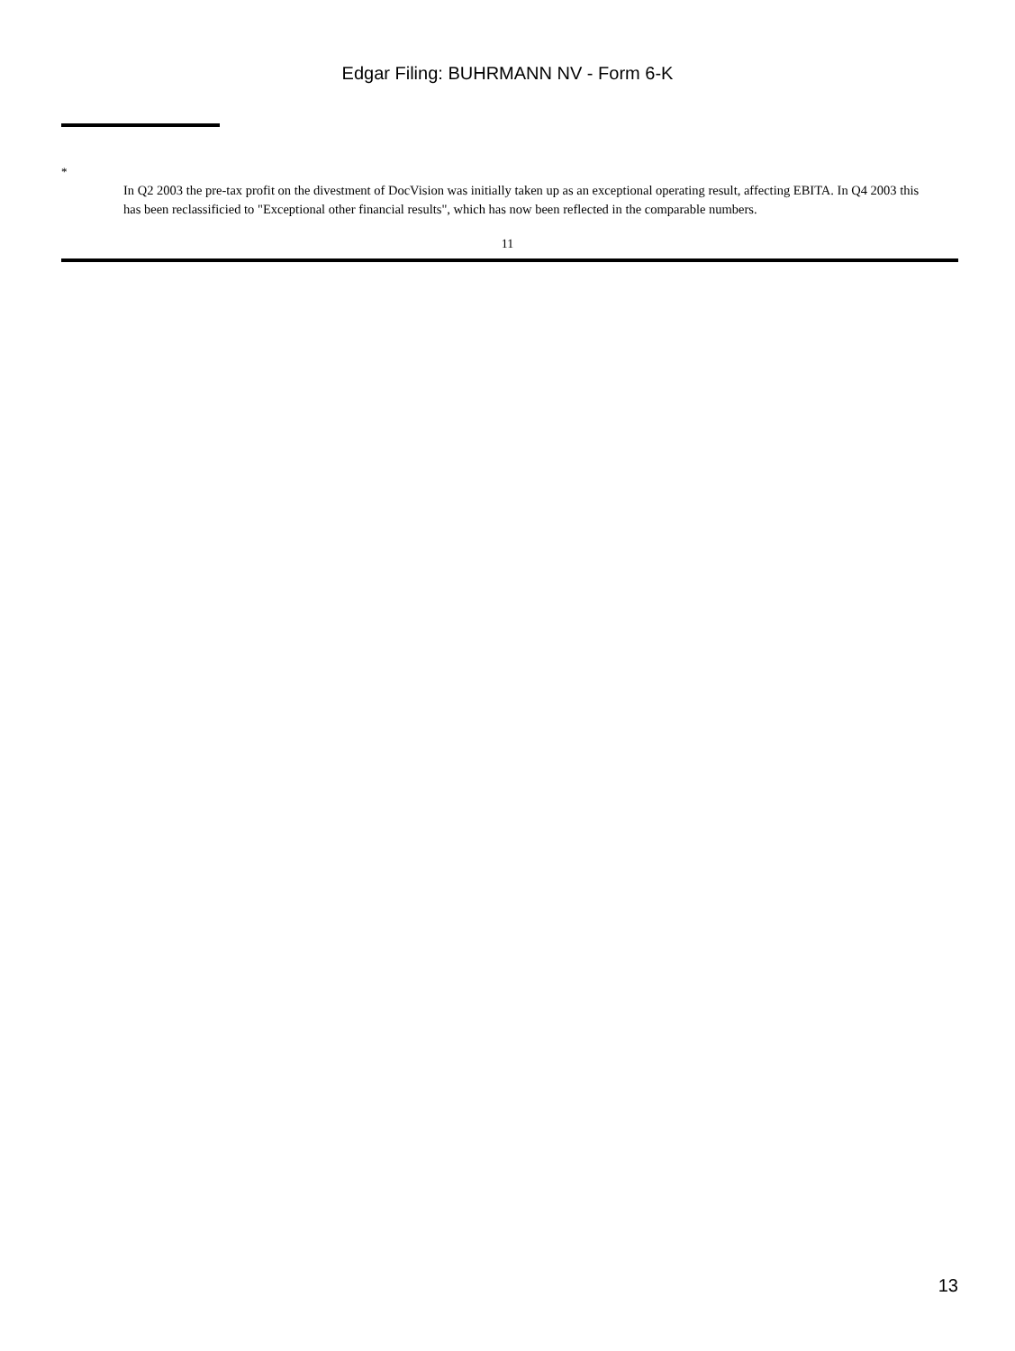Edgar Filing: BUHRMANN NV - Form 6-K
*
In Q2 2003 the pre-tax profit on the divestment of DocVision was initially taken up as an exceptional operating result, affecting EBITA. In Q4 2003 this has been reclassificied to "Exceptional other financial results", which has now been reflected in the comparable numbers.
11
13